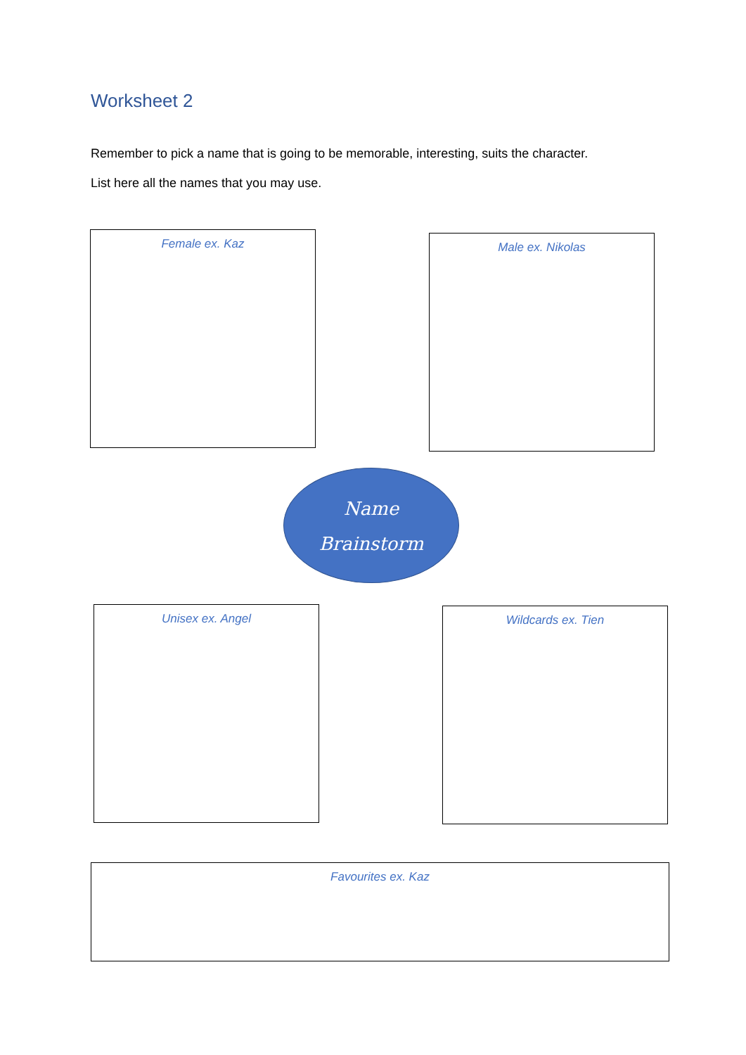Worksheet 2
Remember to pick a name that is going to be memorable, interesting, suits the character.
List here all the names that you may use.
Female ex. Kaz Male ex. Nikolas
Name
Brainstorm
Unisex ex. Angel Wildcards ex. Tien
Favourites ex. Kaz